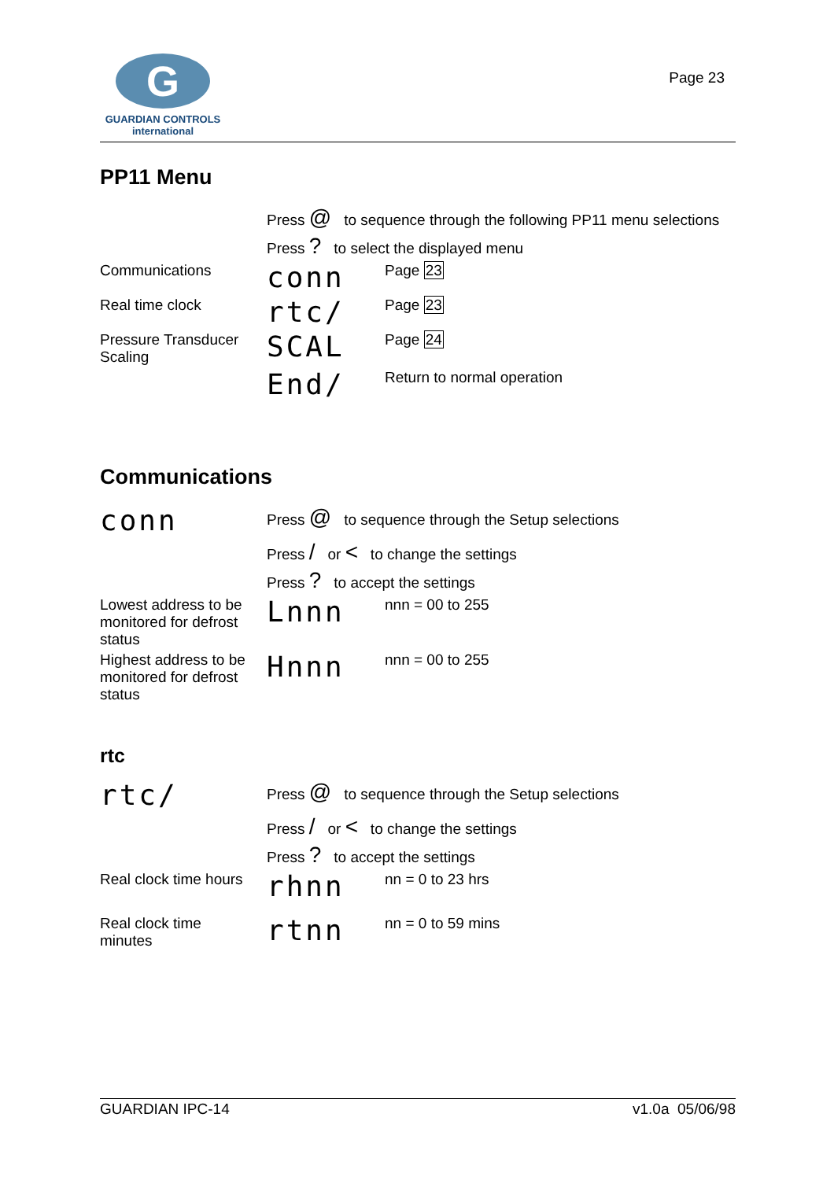G
GUARDIAN CONTROLS
international
Page 23
PP11 Menu
| | Press @ to sequence through the following PP11 menu selections | |
| | Press ? to select the displayed menu | |
| Communications | conn | Page 23 |
| Real time clock | rtc/ | Page 23 |
| Pressure Transducer Scaling | SCAL | Page 24 |
| | End/ | Return to normal operation |
Communications
| conn | Press @ to sequence through the Setup selections | |
| | Press / or < to change the settings | |
| | Press ? to accept the settings | |
| Lowest address to be monitored for defrost status | Lnnn | nnn = 00 to 255 |
| Highest address to be monitored for defrost status | Hnnn | nnn = 00 to 255 |
rtc
| rtc/ | Press @ to sequence through the Setup selections | |
| | Press / or < to change the settings | |
| | Press ? to accept the settings | |
| Real clock time hours | rhnn | nn = 0 to 23 hrs |
| Real clock time minutes | rtnn | nn = 0 to 59 mins |
GUARDIAN IPC-14 v1.0a 05/06/98